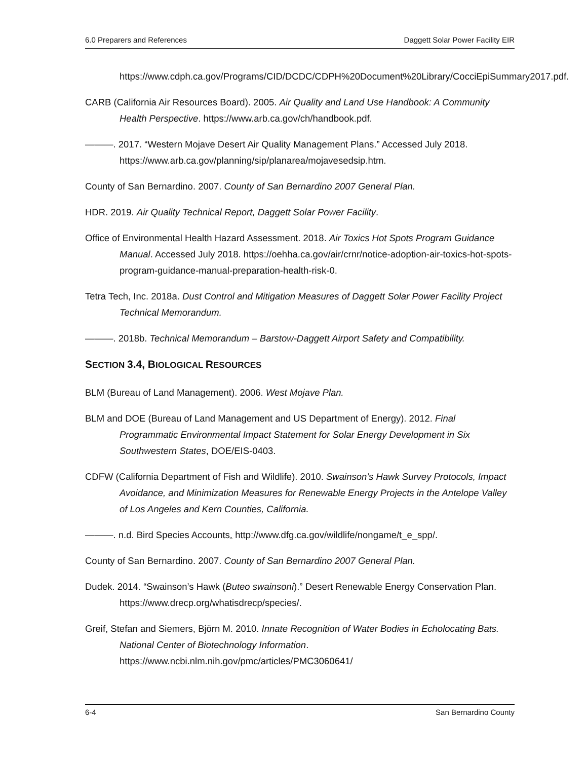6.0 Preparers and References Daggett Solar Power Facility EIR
https://www.cdph.ca.gov/Programs/CID/DCDC/CDPH%20Document%20Library/CocciEpiSummary2017.pdf.
CARB (California Air Resources Board). 2005. Air Quality and Land Use Handbook: A Community Health Perspective. https://www.arb.ca.gov/ch/handbook.pdf.
———. 2017. “Western Mojave Desert Air Quality Management Plans.” Accessed July 2018. https://www.arb.ca.gov/planning/sip/planarea/mojavesedsip.htm.
County of San Bernardino. 2007. County of San Bernardino 2007 General Plan.
HDR. 2019. Air Quality Technical Report, Daggett Solar Power Facility.
Office of Environmental Health Hazard Assessment. 2018. Air Toxics Hot Spots Program Guidance Manual. Accessed July 2018. https://oehha.ca.gov/air/crnr/notice-adoption-air-toxics-hot-spots-program-guidance-manual-preparation-health-risk-0.
Tetra Tech, Inc. 2018a. Dust Control and Mitigation Measures of Daggett Solar Power Facility Project Technical Memorandum.
———. 2018b. Technical Memorandum – Barstow-Daggett Airport Safety and Compatibility.
SECTION 3.4, BIOLOGICAL RESOURCES
BLM (Bureau of Land Management). 2006. West Mojave Plan.
BLM and DOE (Bureau of Land Management and US Department of Energy). 2012. Final Programmatic Environmental Impact Statement for Solar Energy Development in Six Southwestern States, DOE/EIS-0403.
CDFW (California Department of Fish and Wildlife). 2010. Swainson’s Hawk Survey Protocols, Impact Avoidance, and Minimization Measures for Renewable Energy Projects in the Antelope Valley of Los Angeles and Kern Counties, California.
———. n.d. Bird Species Accounts. http://www.dfg.ca.gov/wildlife/nongame/t_e_spp/.
County of San Bernardino. 2007. County of San Bernardino 2007 General Plan.
Dudek. 2014. “Swainson’s Hawk (Buteo swainsoni).” Desert Renewable Energy Conservation Plan. https://www.drecp.org/whatisdrecp/species/.
Greif, Stefan and Siemers, Björn M. 2010. Innate Recognition of Water Bodies in Echolocating Bats. National Center of Biotechnology Information. https://www.ncbi.nlm.nih.gov/pmc/articles/PMC3060641/
6-4 San Bernardino County